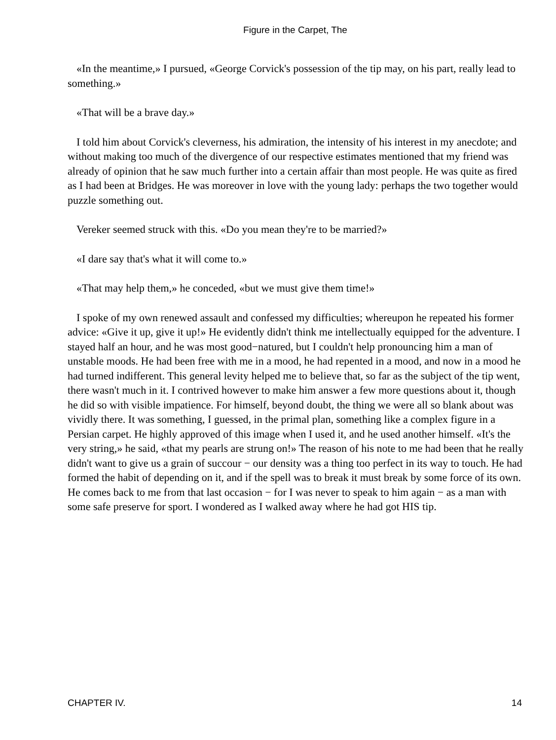Figure in the Carpet, The
«In the meantime,» I pursued, «George Corvick's possession of the tip may, on his part, really lead to something.»
«That will be a brave day.»
I told him about Corvick's cleverness, his admiration, the intensity of his interest in my anecdote; and without making too much of the divergence of our respective estimates mentioned that my friend was already of opinion that he saw much further into a certain affair than most people. He was quite as fired as I had been at Bridges. He was moreover in love with the young lady: perhaps the two together would puzzle something out.
Vereker seemed struck with this. «Do you mean they're to be married?»
«I dare say that's what it will come to.»
«That may help them,» he conceded, «but we must give them time!»
I spoke of my own renewed assault and confessed my difficulties; whereupon he repeated his former advice: «Give it up, give it up!» He evidently didn't think me intellectually equipped for the adventure. I stayed half an hour, and he was most good−natured, but I couldn't help pronouncing him a man of unstable moods. He had been free with me in a mood, he had repented in a mood, and now in a mood he had turned indifferent. This general levity helped me to believe that, so far as the subject of the tip went, there wasn't much in it. I contrived however to make him answer a few more questions about it, though he did so with visible impatience. For himself, beyond doubt, the thing we were all so blank about was vividly there. It was something, I guessed, in the primal plan, something like a complex figure in a Persian carpet. He highly approved of this image when I used it, and he used another himself. «It's the very string,» he said, «that my pearls are strung on!» The reason of his note to me had been that he really didn't want to give us a grain of succour − our density was a thing too perfect in its way to touch. He had formed the habit of depending on it, and if the spell was to break it must break by some force of its own. He comes back to me from that last occasion − for I was never to speak to him again − as a man with some safe preserve for sport. I wondered as I walked away where he had got HIS tip.
CHAPTER IV. 14